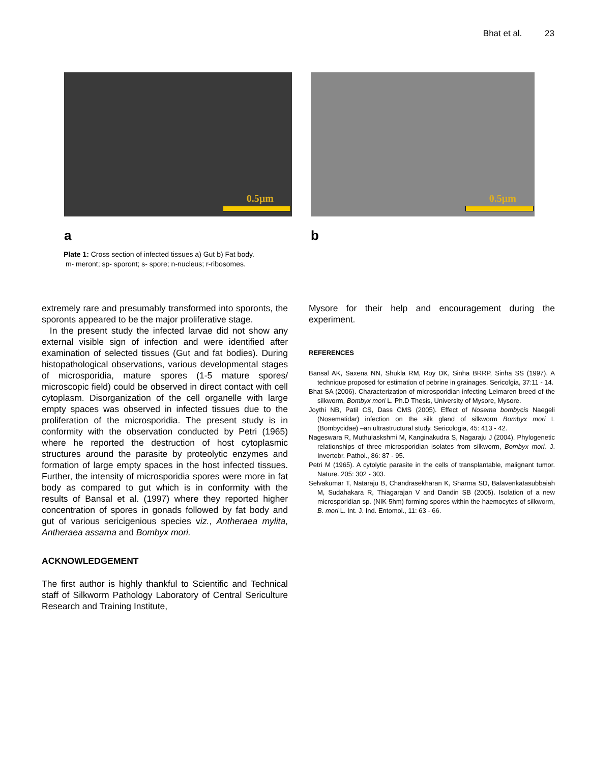Bhat et al. 23
0.5µm
a
0.5µm
b
Plate 1: Cross section of infected tissues a) Gut b) Fat body.
m- meront; sp- sporont; s- spore; n-nucleus; r-ribosomes.
extremely rare and presumably transformed into sporonts, the sporonts appeared to be the major proliferative stage.
In the present study the infected larvae did not show any external visible sign of infection and were identified after examination of selected tissues (Gut and fat bodies). During histopathological observations, various developmental stages of microsporidia, mature spores (1-5 mature spores/ microscopic field) could be observed in direct contact with cell cytoplasm. Disorganization of the cell organelle with large empty spaces was observed in infected tissues due to the proliferation of the microsporidia. The present study is in conformity with the observation conducted by Petri (1965) where he reported the destruction of host cytoplasmic structures around the parasite by proteolytic enzymes and formation of large empty spaces in the host infected tissues. Further, the intensity of microsporidia spores were more in fat body as compared to gut which is in conformity with the results of Bansal et al. (1997) where they reported higher concentration of spores in gonads followed by fat body and gut of various sericigenious species viz., Antheraea mylita, Antheraea assama and Bombyx mori.
ACKNOWLEDGEMENT
The first author is highly thankful to Scientific and Technical staff of Silkworm Pathology Laboratory of Central Sericulture Research and Training Institute,
Mysore for their help and encouragement during the experiment.
REFERENCES
Bansal AK, Saxena NN, Shukla RM, Roy DK, Sinha BRRP, Sinha SS (1997). A technique proposed for estimation of pebrine in grainages. Sericolgia, 37:11 - 14.
Bhat SA (2006). Characterization of microsporidian infecting Leimaren breed of the silkworm, Bombyx mori L. Ph.D Thesis, University of Mysore, Mysore.
Joythi NB, Patil CS, Dass CMS (2005). Effect of Nosema bombycis Naegeli (Nosematidar) infection on the silk gland of silkworm Bombyx mori L (Bombycidae) –an ultrastructural study. Sericologia, 45: 413 - 42.
Nageswara R, Muthulaskshmi M, Kanginakudra S, Nagaraju J (2004). Phylogenetic relationships of three microsporidian isolates from silkworm, Bombyx mori. J. Invertebr. Pathol., 86: 87 - 95.
Petri M (1965). A cytolytic parasite in the cells of transplantable, malignant tumor. Nature. 205: 302 - 303.
Selvakumar T, Nataraju B, Chandrasekharan K, Sharma SD, Balavenkatasubbaiah M, Sudahakara R, Thiagarajan V and Dandin SB (2005). Isolation of a new microsporidian sp. (NIK-5hm) forming spores within the haemocytes of silkworm, B. mori L. Int. J. Ind. Entomol., 11: 63 - 66.